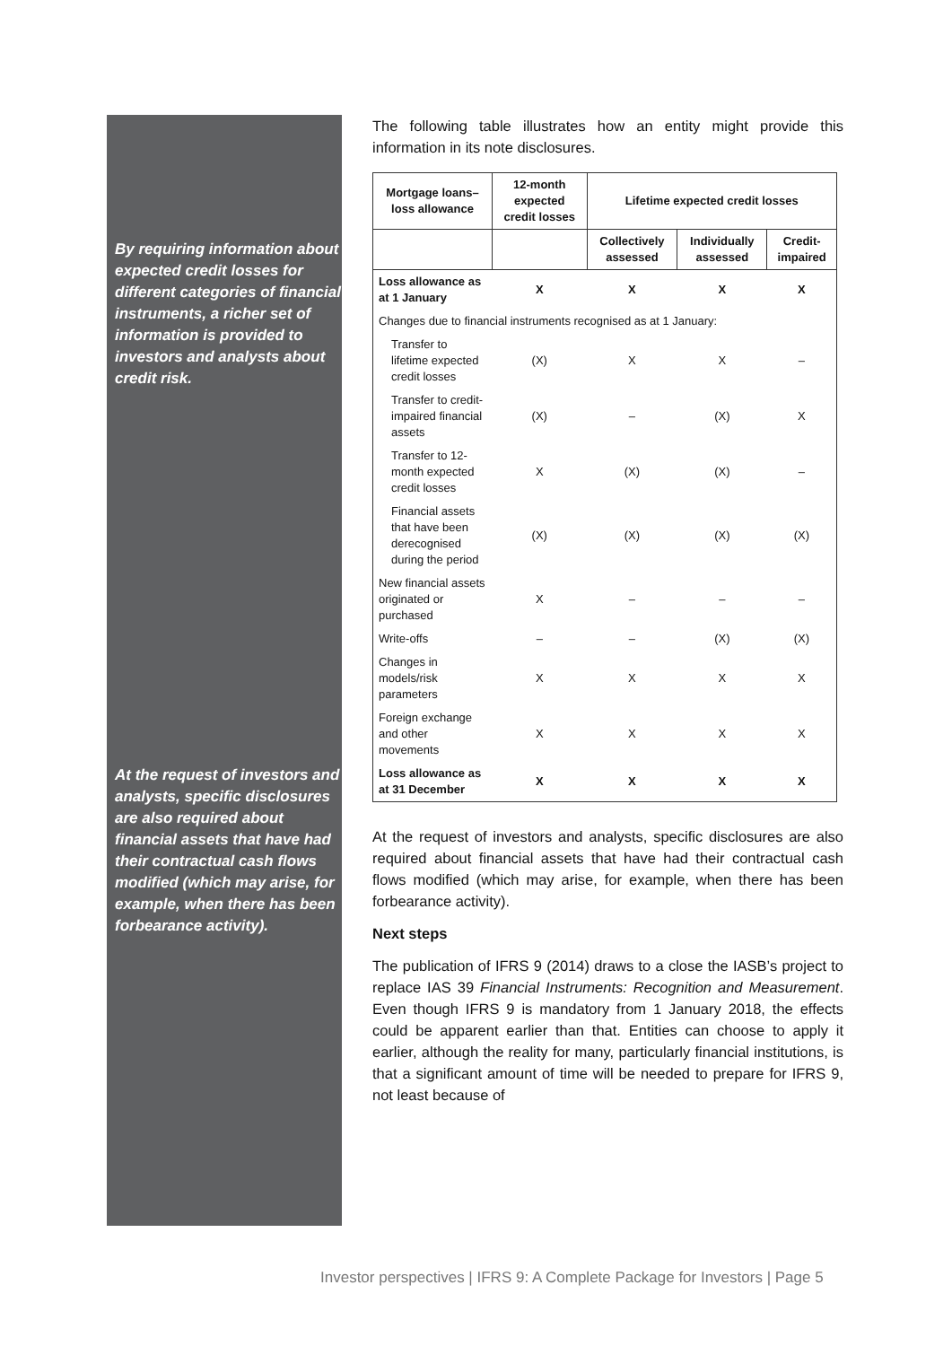By requiring information about expected credit losses for different categories of financial instruments, a richer set of information is provided to investors and analysts about credit risk.
At the request of investors and analysts, specific disclosures are also required about financial assets that have had their contractual cash flows modified (which may arise, for example, when there has been forbearance activity).
The following table illustrates how an entity might provide this information in its note disclosures.
| Mortgage loans–loss allowance | 12-month expected credit losses | Lifetime expected credit losses | | |
| --- | --- | --- | --- | --- |
| | | Collectively assessed | Individually assessed | Credit-impaired |
| Loss allowance as at 1 January | X | X | X | X |
| Changes due to financial instruments recognised as at 1 January: | | | | |
| Transfer to lifetime expected credit losses | (X) | X | X | – |
| Transfer to credit-impaired financial assets | (X) | – | (X) | X |
| Transfer to 12-month expected credit losses | X | (X) | (X) | – |
| Financial assets that have been derecognised during the period | (X) | (X) | (X) | (X) |
| New financial assets originated or purchased | X | – | – | – |
| Write-offs | – | – | (X) | (X) |
| Changes in models/risk parameters | X | X | X | X |
| Foreign exchange and other movements | X | X | X | X |
| Loss allowance as at 31 December | X | X | X | X |
At the request of investors and analysts, specific disclosures are also required about financial assets that have had their contractual cash flows modified (which may arise, for example, when there has been forbearance activity).
Next steps
The publication of IFRS 9 (2014) draws to a close the IASB’s project to replace IAS 39 Financial Instruments: Recognition and Measurement. Even though IFRS 9 is mandatory from 1 January 2018, the effects could be apparent earlier than that. Entities can choose to apply it earlier, although the reality for many, particularly financial institutions, is that a significant amount of time will be needed to prepare for IFRS 9, not least because of
Investor perspectives | IFRS 9: A Complete Package for Investors | Page 5